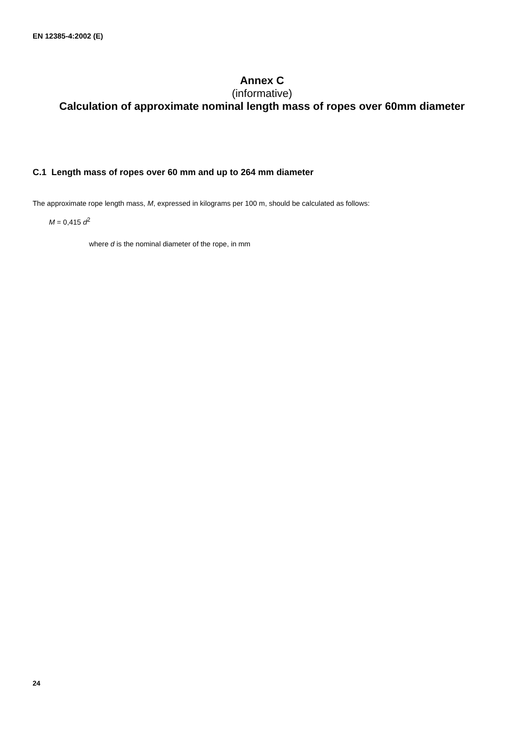EN 12385-4:2002 (E)
Annex C
(informative)
Calculation of approximate nominal length mass of ropes over 60mm diameter
C.1 Length mass of ropes over 60 mm and up to 264 mm diameter
The approximate rope length mass, M, expressed in kilograms per 100 m, should be calculated as follows:
M = 0,415 d<sup>2</sup>
where d is the nominal diameter of the rope, in mm
24